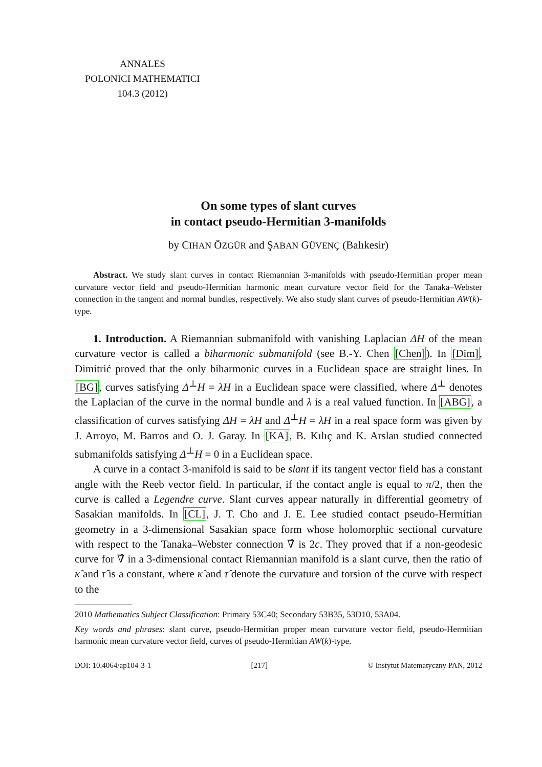ANNALES
POLONICI MATHEMATICI
104.3 (2012)
On some types of slant curves
in contact pseudo-Hermitian 3-manifolds
by CIHAN ÖZGÜR and ŞABAN GÜVENÇ (Balıkesir)
Abstract. We study slant curves in contact Riemannian 3-manifolds with pseudo-Hermitian proper mean curvature vector field and pseudo-Hermitian harmonic mean curvature vector field for the Tanaka–Webster connection in the tangent and normal bundles, respectively. We also study slant curves of pseudo-Hermitian AW(k)-type.
1. Introduction. A Riemannian submanifold with vanishing Laplacian ΔH of the mean curvature vector is called a biharmonic submanifold (see B.-Y. Chen [Chen]). In [Dim], Dimitrić proved that the only biharmonic curves in a Euclidean space are straight lines. In [BG], curves satisfying Δ<sup>⊥</sup>H = λH in a Euclidean space were classified, where Δ<sup>⊥</sup> denotes the Laplacian of the curve in the normal bundle and λ is a real valued function. In [ABG], a classification of curves satisfying ΔH = λH and Δ<sup>⊥</sup>H = λH in a real space form was given by J. Arroyo, M. Barros and O. J. Garay. In [KA], B. Kılıç and K. Arslan studied connected submanifolds satisfying Δ<sup>⊥</sup>H = 0 in a Euclidean space.
A curve in a contact 3-manifold is said to be slant if its tangent vector field has a constant angle with the Reeb vector field. In particular, if the contact angle is equal to π/2, then the curve is called a Legendre curve. Slant curves appear naturally in differential geometry of Sasakian manifolds. In [CL], J. T. Cho and J. E. Lee studied contact pseudo-Hermitian geometry in a 3-dimensional Sasakian space form whose holomorphic sectional curvature with respect to the Tanaka–Webster connection ∇̂ is 2c. They proved that if a non-geodesic curve for ∇̂ in a 3-dimensional contact Riemannian manifold is a slant curve, then the ratio of κ̂ and τ̂ is a constant, where κ̂ and τ̂ denote the curvature and torsion of the curve with respect to the
2010 Mathematics Subject Classification: Primary 53C40; Secondary 53B35, 53D10, 53A04.
Key words and phrases: slant curve, pseudo-Hermitian proper mean curvature vector field, pseudo-Hermitian harmonic mean curvature vector field, curves of pseudo-Hermitian AW(k)-type.
DOI: 10.4064/ap104-3-1 [217] © Instytut Matematyczny PAN, 2012